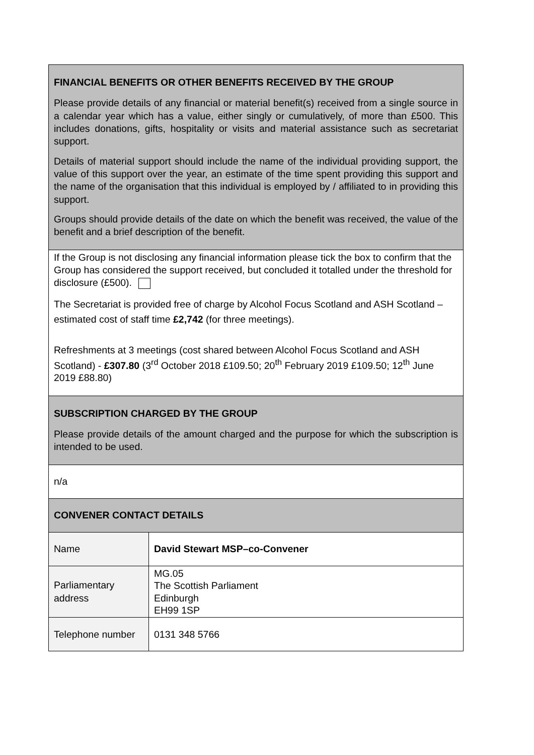| FINANCIAL BENEFITS OR OTHER BENEFITS RECEIVED BY THE GROUP Please provide details of any financial or material benefit(s) received from a single source in a calendar year which has a value, either singly or cumulatively, of more than £500. This includes donations, gifts, hospitality or visits and material assistance such as secretariat support. Details of material support should include the name of the individual providing support, the value of this support over the year, an estimate of the time spent providing this support and the name of the organisation that this individual is employed by / affiliated to in providing this support. Groups should provide details of the date on which the benefit was received, the value of the benefit and a brief description of the benefit. | |
| If the Group is not disclosing any financial information please tick the box to confirm that the Group has considered the support received, but concluded it totalled under the threshold for disclosure (£500). The Secretariat is provided free of charge by Alcohol Focus Scotland and ASH Scotland – estimated cost of staff time £2,742 (for three meetings). Refreshments at 3 meetings (cost shared between Alcohol Focus Scotland and ASH Scotland) - £307.80 (3<sup>rd</sup> October 2018 £109.50; 20<sup>th</sup> February 2019 £109.50; 12<sup>th</sup> June 2019 £88.80) | |
| SUBSCRIPTION CHARGED BY THE GROUP Please provide details of the amount charged and the purpose for which the subscription is intended to be used. | |
| n/a | |
| CONVENER CONTACT DETAILS | |
| Name | David Stewart MSP–co-Convener |
| Parliamentary address | MG.05 The Scottish Parliament Edinburgh EH99 1SP |
| Telephone number | 0131 348 5766 |